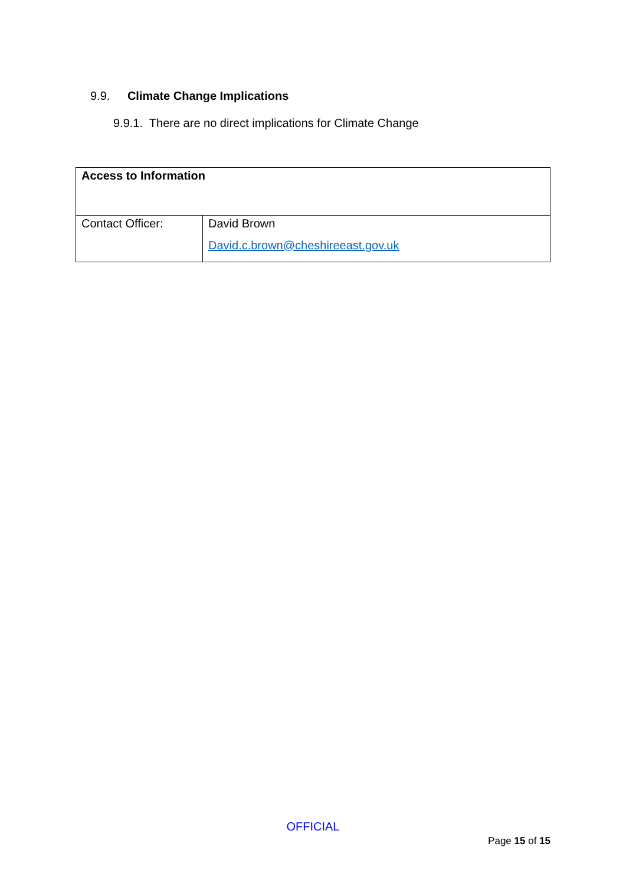9.9. Climate Change Implications
9.9.1. There are no direct implications for Climate Change
| Access to Information | |
| --- | --- |
| Contact Officer: | David Brown David.c.brown@cheshireeast.gov.uk |
OFFICIAL
Page 15 of 15